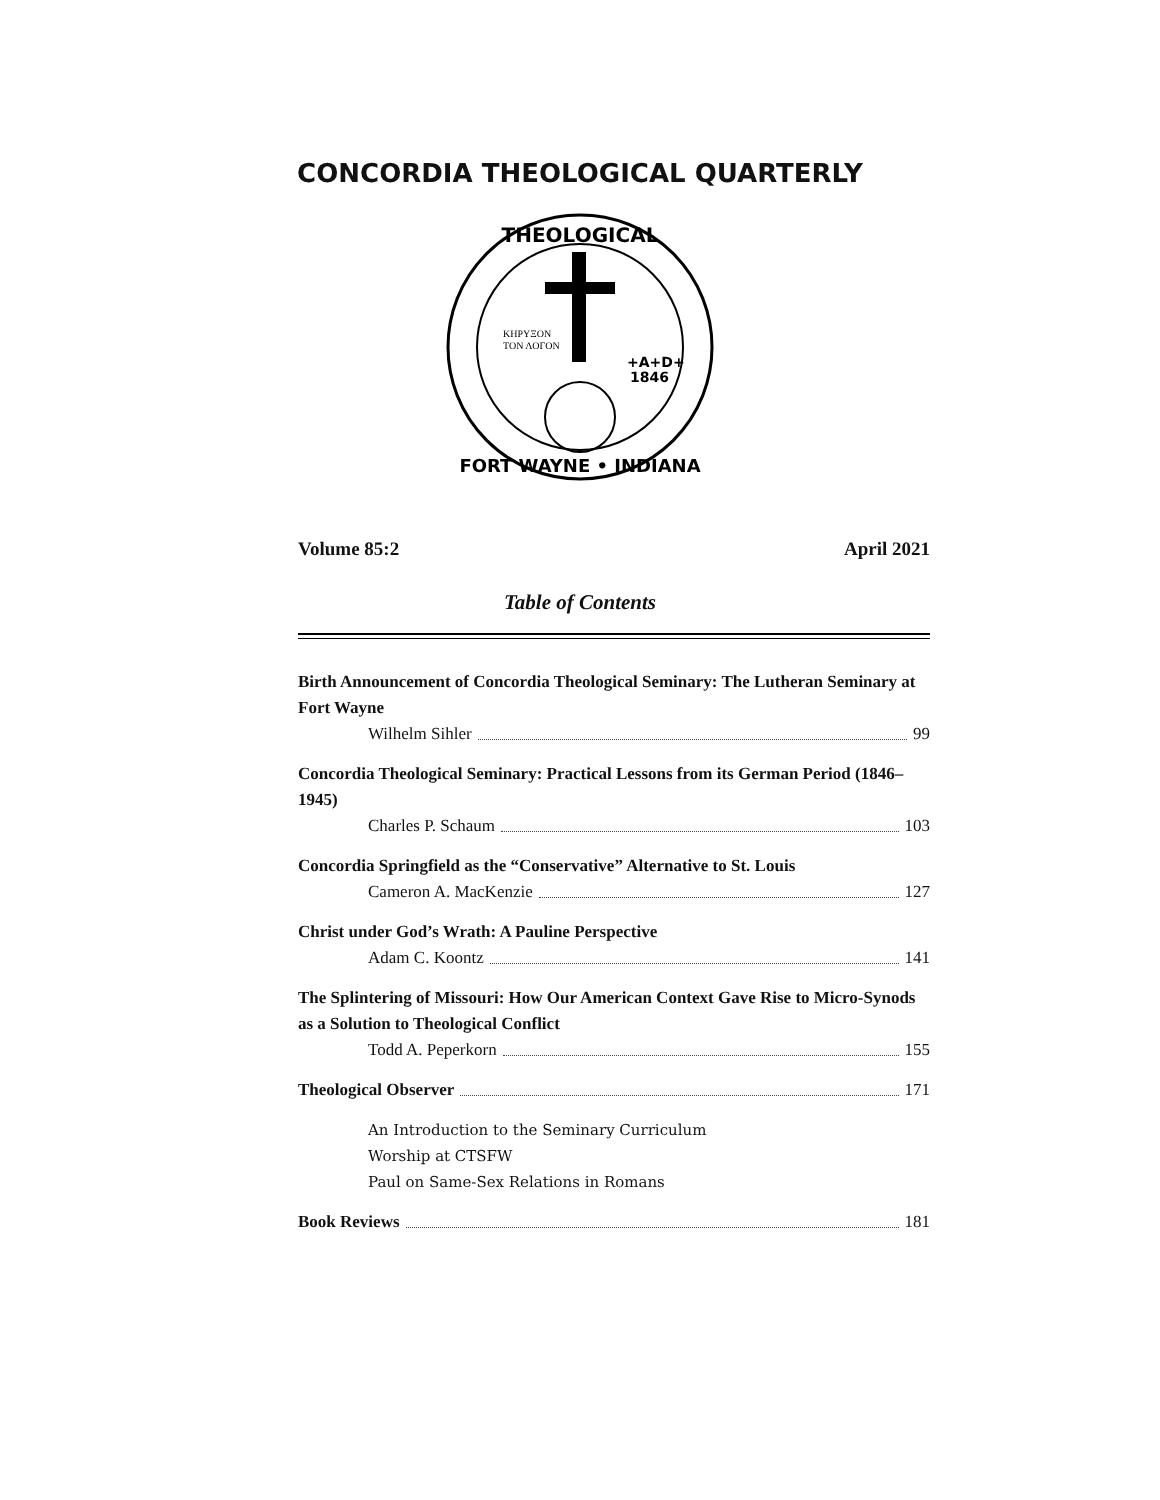CONCORDIA THEOLOGICAL QUARTERLY
THEOLOGICAL
FORT WAYNE • INDIANA
ΚΗΡΥΞΟΝ
ΤΟΝ ΛΟΓΟΝ
+A+D+
1846
Volume 85:2 April 2021
Table of Contents
Birth Announcement of Concordia Theological Seminary: The Lutheran Seminary at Fort Wayne
Wilhelm Sihler 99
Concordia Theological Seminary: Practical Lessons from its German Period (1846–1945)
Charles P. Schaum 103
Concordia Springfield as the “Conservative” Alternative to St. Louis
Cameron A. MacKenzie 127
Christ under God’s Wrath: A Pauline Perspective
Adam C. Koontz 141
The Splintering of Missouri: How Our American Context Gave Rise to Micro-Synods as a Solution to Theological Conflict
Todd A. Peperkorn 155
Theological Observer 171
An Introduction to the Seminary Curriculum
Worship at CTSFW
Paul on Same-Sex Relations in Romans
Book Reviews 181